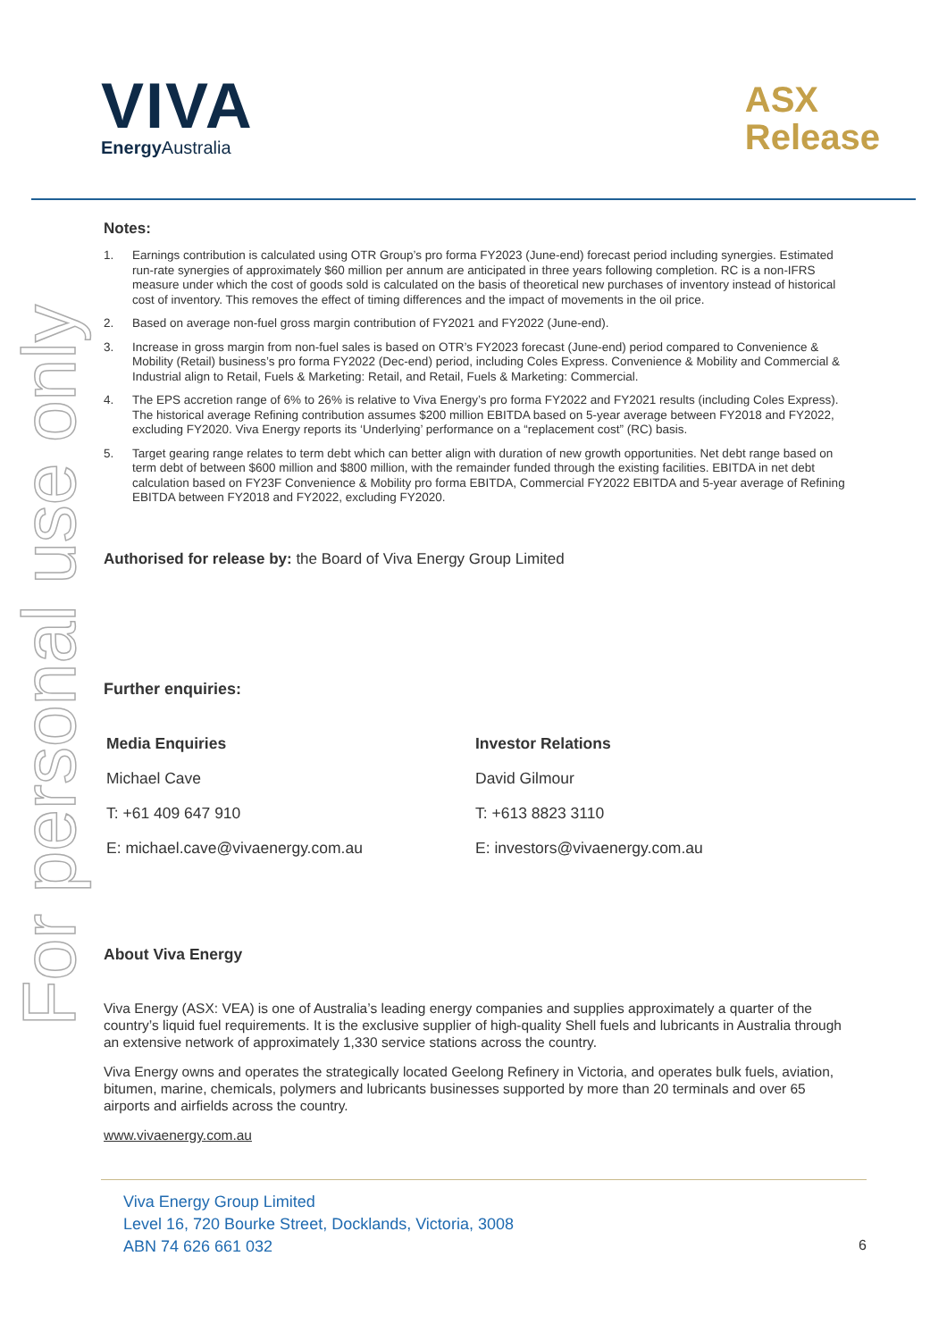For personal use only
VIVA
Energy Australia
ASX
Release
Notes:
1. Earnings contribution is calculated using OTR Group’s pro forma FY2023 (June-end) forecast period including synergies. Estimated run-rate synergies of approximately $60 million per annum are anticipated in three years following completion. RC is a non-IFRS measure under which the cost of goods sold is calculated on the basis of theoretical new purchases of inventory instead of historical cost of inventory. This removes the effect of timing differences and the impact of movements in the oil price.
2. Based on average non-fuel gross margin contribution of FY2021 and FY2022 (June-end).
3. Increase in gross margin from non-fuel sales is based on OTR’s FY2023 forecast (June-end) period compared to Convenience & Mobility (Retail) business’s pro forma FY2022 (Dec-end) period, including Coles Express. Convenience & Mobility and Commercial & Industrial align to Retail, Fuels & Marketing: Retail, and Retail, Fuels & Marketing: Commercial.
4. The EPS accretion range of 6% to 26% is relative to Viva Energy’s pro forma FY2022 and FY2021 results (including Coles Express). The historical average Refining contribution assumes $200 million EBITDA based on 5-year average between FY2018 and FY2022, excluding FY2020. Viva Energy reports its ‘Underlying’ performance on a “replacement cost” (RC) basis.
5. Target gearing range relates to term debt which can better align with duration of new growth opportunities. Net debt range based on term debt of between $600 million and $800 million, with the remainder funded through the existing facilities. EBITDA in net debt calculation based on FY23F Convenience & Mobility pro forma EBITDA, Commercial FY2022 EBITDA and 5-year average of Refining EBITDA between FY2018 and FY2022, excluding FY2020.
Authorised for release by: the Board of Viva Energy Group Limited
Further enquiries:
Media Enquiries
Michael Cave
T: +61 409 647 910
E: michael.cave@vivaenergy.com.au
Investor Relations
David Gilmour
T: +613 8823 3110
E: investors@vivaenergy.com.au
About Viva Energy
Viva Energy (ASX: VEA) is one of Australia’s leading energy companies and supplies approximately a quarter of the country’s liquid fuel requirements. It is the exclusive supplier of high-quality Shell fuels and lubricants in Australia through an extensive network of approximately 1,330 service stations across the country.
Viva Energy owns and operates the strategically located Geelong Refinery in Victoria, and operates bulk fuels, aviation, bitumen, marine, chemicals, polymers and lubricants businesses supported by more than 20 terminals and over 65 airports and airfields across the country.
www.vivaenergy.com.au
Viva Energy Group Limited
Level 16, 720 Bourke Street, Docklands, Victoria, 3008
ABN 74 626 661 032
6